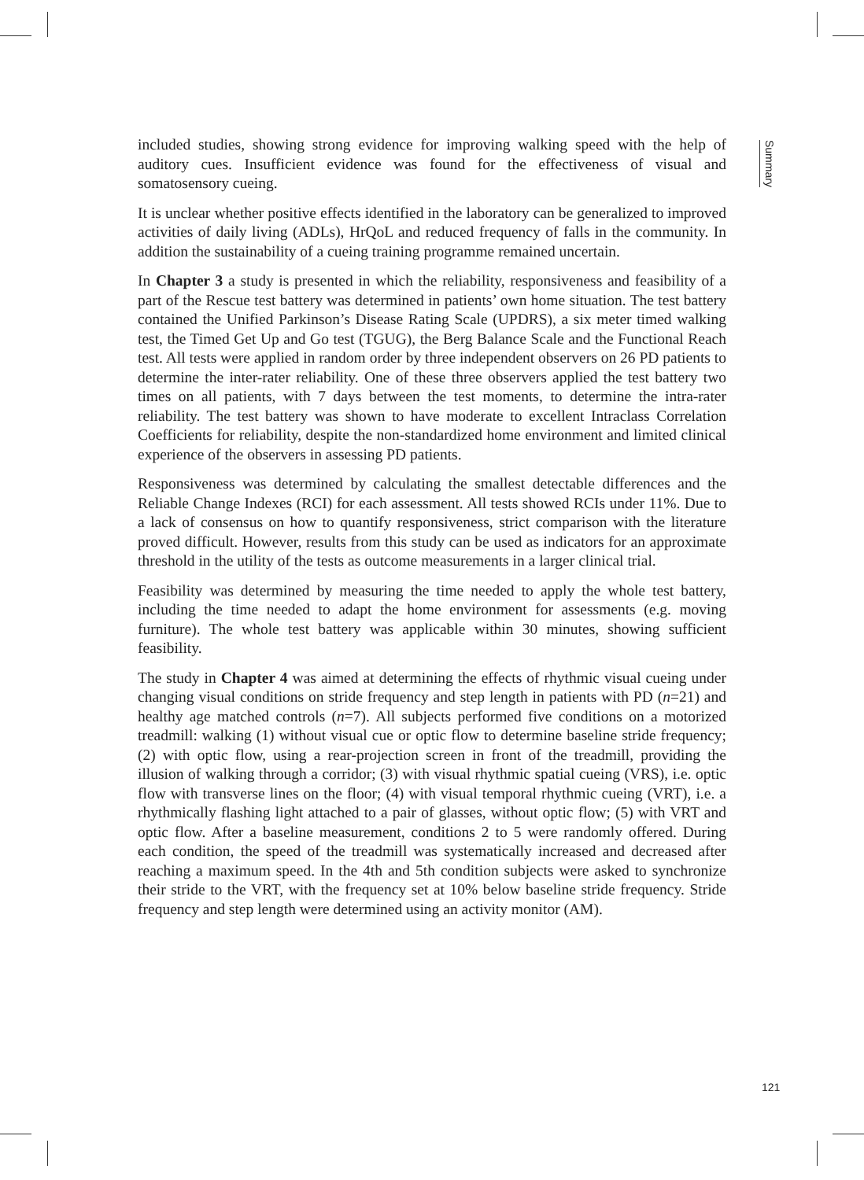included studies, showing strong evidence for improving walking speed with the help of auditory cues. Insufficient evidence was found for the effectiveness of visual and somatosensory cueing.
It is unclear whether positive effects identified in the laboratory can be generalized to improved activities of daily living (ADLs), HrQoL and reduced frequency of falls in the community. In addition the sustainability of a cueing training programme remained uncertain.
In Chapter 3 a study is presented in which the reliability, responsiveness and feasibility of a part of the Rescue test battery was determined in patients’ own home situation. The test battery contained the Unified Parkinson’s Disease Rating Scale (UPDRS), a six meter timed walking test, the Timed Get Up and Go test (TGUG), the Berg Balance Scale and the Functional Reach test. All tests were applied in random order by three independent observers on 26 PD patients to determine the inter-rater reliability. One of these three observers applied the test battery two times on all patients, with 7 days between the test moments, to determine the intra-rater reliability. The test battery was shown to have moderate to excellent Intraclass Correlation Coefficients for reliability, despite the non-standardized home environment and limited clinical experience of the observers in assessing PD patients.
Responsiveness was determined by calculating the smallest detectable differences and the Reliable Change Indexes (RCI) for each assessment. All tests showed RCIs under 11%. Due to a lack of consensus on how to quantify responsiveness, strict comparison with the literature proved difficult. However, results from this study can be used as indicators for an approximate threshold in the utility of the tests as outcome measurements in a larger clinical trial.
Feasibility was determined by measuring the time needed to apply the whole test battery, including the time needed to adapt the home environment for assessments (e.g. moving furniture). The whole test battery was applicable within 30 minutes, showing sufficient feasibility.
The study in Chapter 4 was aimed at determining the effects of rhythmic visual cueing under changing visual conditions on stride frequency and step length in patients with PD (n=21) and healthy age matched controls (n=7). All subjects performed five conditions on a motorized treadmill: walking (1) without visual cue or optic flow to determine baseline stride frequency; (2) with optic flow, using a rear-projection screen in front of the treadmill, providing the illusion of walking through a corridor; (3) with visual rhythmic spatial cueing (VRS), i.e. optic flow with transverse lines on the floor; (4) with visual temporal rhythmic cueing (VRT), i.e. a rhythmically flashing light attached to a pair of glasses, without optic flow; (5) with VRT and optic flow. After a baseline measurement, conditions 2 to 5 were randomly offered. During each condition, the speed of the treadmill was systematically increased and decreased after reaching a maximum speed. In the 4th and 5th condition subjects were asked to synchronize their stride to the VRT, with the frequency set at 10% below baseline stride frequency. Stride frequency and step length were determined using an activity monitor (AM).
Summary
121